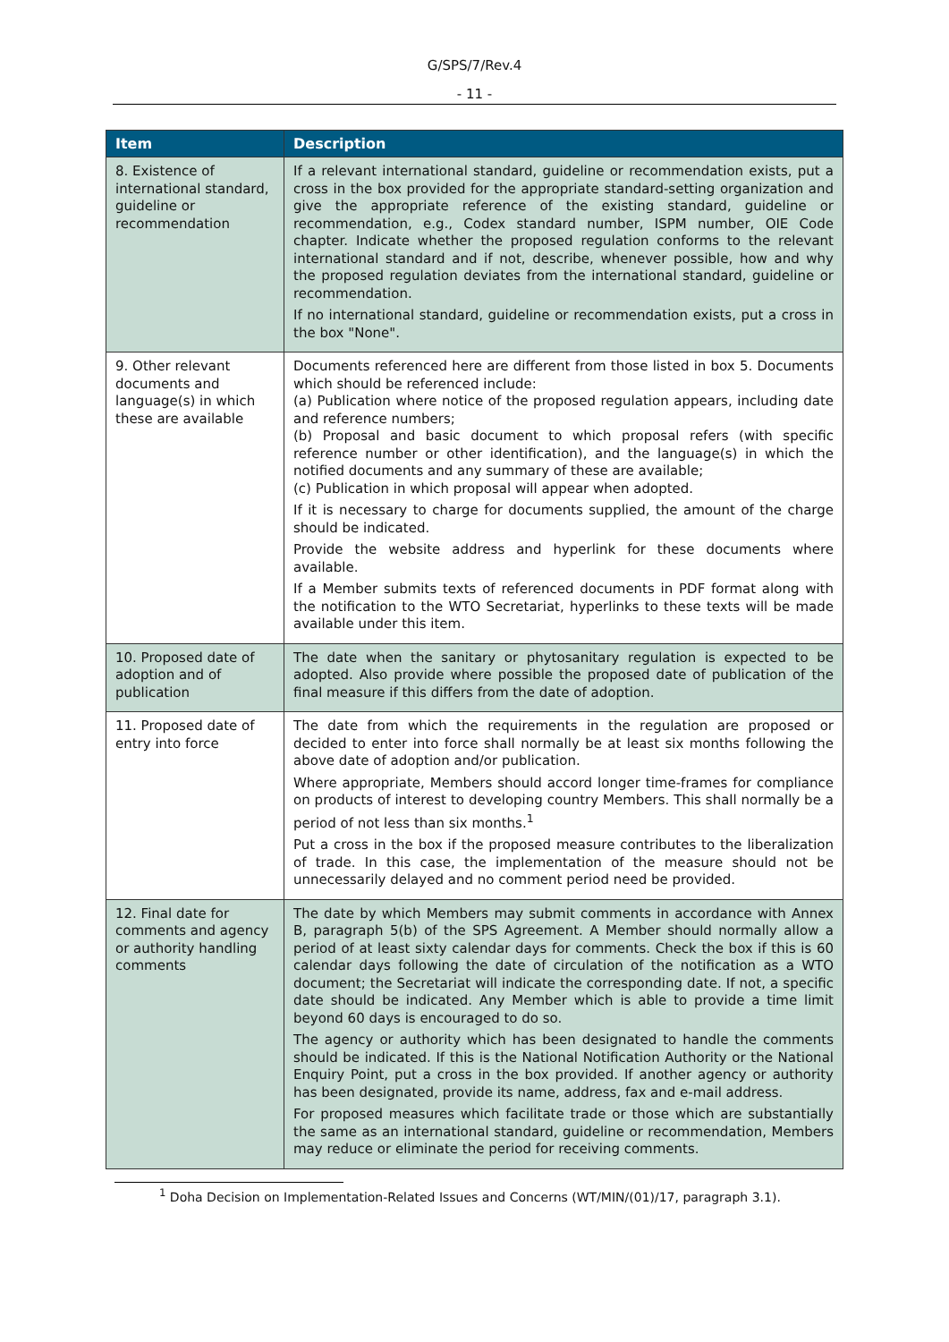G/SPS/7/Rev.4
- 11 -
| Item | Description |
| --- | --- |
| 8. Existence of international standard, guideline or recommendation | If a relevant international standard, guideline or recommendation exists, put a cross in the box provided for the appropriate standard-setting organization and give the appropriate reference of the existing standard, guideline or recommendation, e.g., Codex standard number, ISPM number, OIE Code chapter. Indicate whether the proposed regulation conforms to the relevant international standard and if not, describe, whenever possible, how and why the proposed regulation deviates from the international standard, guideline or recommendation. If no international standard, guideline or recommendation exists, put a cross in the box "None". |
| 9. Other relevant documents and language(s) in which these are available | Documents referenced here are different from those listed in box 5. Documents which should be referenced include: (a) Publication where notice of the proposed regulation appears, including date and reference numbers; (b) Proposal and basic document to which proposal refers (with specific reference number or other identification), and the language(s) in which the notified documents and any summary of these are available; (c) Publication in which proposal will appear when adopted. If it is necessary to charge for documents supplied, the amount of the charge should be indicated. Provide the website address and hyperlink for these documents where available. If a Member submits texts of referenced documents in PDF format along with the notification to the WTO Secretariat, hyperlinks to these texts will be made available under this item. |
| 10. Proposed date of adoption and of publication | The date when the sanitary or phytosanitary regulation is expected to be adopted. Also provide where possible the proposed date of publication of the final measure if this differs from the date of adoption. |
| 11. Proposed date of entry into force | The date from which the requirements in the regulation are proposed or decided to enter into force shall normally be at least six months following the above date of adoption and/or publication. Where appropriate, Members should accord longer time-frames for compliance on products of interest to developing country Members. This shall normally be a period of not less than six months.<sup>1</sup> Put a cross in the box if the proposed measure contributes to the liberalization of trade. In this case, the implementation of the measure should not be unnecessarily delayed and no comment period need be provided. |
| 12. Final date for comments and agency or authority handling comments | The date by which Members may submit comments in accordance with Annex B, paragraph 5(b) of the SPS Agreement. A Member should normally allow a period of at least sixty calendar days for comments. Check the box if this is 60 calendar days following the date of circulation of the notification as a WTO document; the Secretariat will indicate the corresponding date. If not, a specific date should be indicated. Any Member which is able to provide a time limit beyond 60 days is encouraged to do so. The agency or authority which has been designated to handle the comments should be indicated. If this is the National Notification Authority or the National Enquiry Point, put a cross in the box provided. If another agency or authority has been designated, provide its name, address, fax and e-mail address. For proposed measures which facilitate trade or those which are substantially the same as an international standard, guideline or recommendation, Members may reduce or eliminate the period for receiving comments. |
<sup>1</sup> Doha Decision on Implementation-Related Issues and Concerns (WT/MIN/(01)/17, paragraph 3.1).